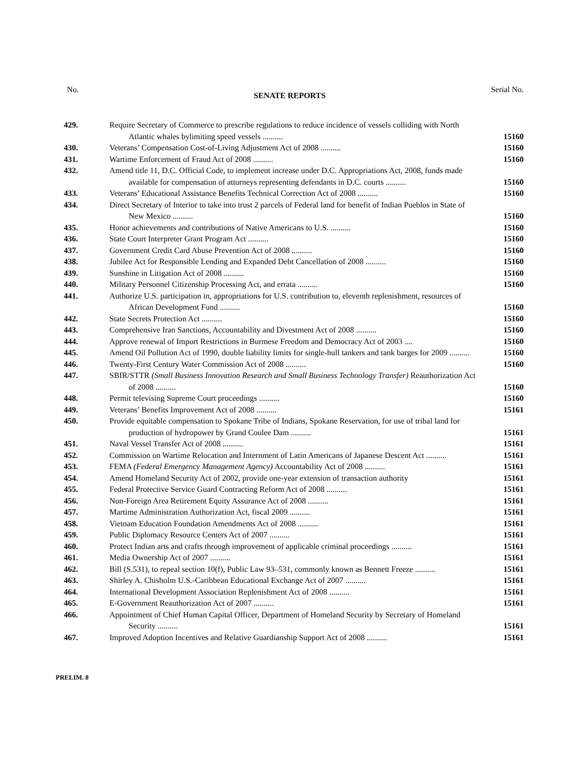No. Serial No.
SENATE REPORTS
| 429. | Require Secretary of Commerce to prescribe regulations to reduce incidence of vessels colliding with North Atlantic whales bylimiting speed vessels .......... | 15160 |
| 430. | Veterans’ Compensation Cost-of-Living Adjustment Act of 2008 .......... | 15160 |
| 431. | Wartime Enforcement of Fraud Act of 2008 .......... | 15160 |
| 432. | Amend title 11, D.C. Official Code, to implement increase under D.C. Appropriations Act, 2008, funds made available for compensation of attorneys representing defendants in D.C. courts .......... | 15160 |
| 433. | Veterans’ Educational Assistance Benefits Technical Correction Act of 2008 .......... | 15160 |
| 434. | Direct Secretary of Interior to take into trust 2 parcels of Federal land for benefit of Indian Pueblos in State of New Mexico .......... | 15160 |
| 435. | Honor achievements and contributions of Native Americans to U.S. .......... | 15160 |
| 436. | State Court Interpreter Grant Program Act .......... | 15160 |
| 437. | Government Credit Card Abuse Prevention Act of 2008 .......... | 15160 |
| 438. | Jubilee Act for Responsible Lending and Expanded Debt Cancellation of 2008 .......... | 15160 |
| 439. | Sunshine in Litigation Act of 2008 .......... | 15160 |
| 440. | Military Personnel Citizenship Processing Act, and errata .......... | 15160 |
| 441. | Authorize U.S. participation in, appropriations for U.S. contribution to, eleventh replenishment, resources of African Development Fund .......... | 15160 |
| 442. | State Secrets Protection Act .......... | 15160 |
| 443. | Comprehensive Iran Sanctions, Accountability and Divestment Act of 2008 .......... | 15160 |
| 444. | Approve renewal of Import Restrictions in Burmese Freedom and Democracy Act of 2003 .... | 15160 |
| 445. | Amend Oil Pollution Act of 1990, double liability limits for single-hull tankers and tank barges for 2009 .......... | 15160 |
| 446. | Twenty-First Century Water Commission Act of 2008 .......... | 15160 |
| 447. | SBIR/STTR (Small Business Innovation Research and Small Business Technology Transfer) Reauthorization Act of 2008 .......... | 15160 |
| 448. | Permit televising Supreme Court proceedings .......... | 15160 |
| 449. | Veterans’ Benefits Improvement Act of 2008 .......... | 15161 |
| 450. | Provide equitable compensation to Spokane Tribe of Indians, Spokane Reservation, for use of tribal land for production of hydropower by Grand Coulee Dam .......... | 15161 |
| 451. | Naval Vessel Transfer Act of 2008 .......... | 15161 |
| 452. | Commission on Wartime Relocation and Internment of Latin Americans of Japanese Descent Act .......... | 15161 |
| 453. | FEMA (Federal Emergency Management Agency) Accountability Act of 2008 .......... | 15161 |
| 454. | Amend Homeland Security Act of 2002, provide one-year extension of transaction authority | 15161 |
| 455. | Federal Protective Service Guard Contracting Reform Act of 2008 .......... | 15161 |
| 456. | Non-Foreign Area Retirement Equity Assurance Act of 2008 .......... | 15161 |
| 457. | Martime Administration Authorization Act, fiscal 2009 .......... | 15161 |
| 458. | Vietnam Education Foundation Amendments Act of 2008 .......... | 15161 |
| 459. | Public Diplomacy Resource Centers Act of 2007 .......... | 15161 |
| 460. | Protect Indian arts and crafts through improvement of applicable criminal proceedings .......... | 15161 |
| 461. | Media Ownership Act of 2007 .......... | 15161 |
| 462. | Bill (S.531), to repeal section 10(f), Public Law 93–531, commonly known as Bennett Freeze .......... | 15161 |
| 463. | Shirley A. Chisholm U.S.-Caribbean Educational Exchange Act of 2007 .......... | 15161 |
| 464. | International Development Association Replenishment Act of 2008 .......... | 15161 |
| 465. | E-Government Reauthorization Act of 2007 .......... | 15161 |
| 466. | Appointment of Chief Human Capital Officer, Department of Homeland Security by Secretary of Homeland Security .......... | 15161 |
| 467. | Improved Adoption Incentives and Relative Guardianship Support Act of 2008 .......... | 15161 |
PRELIM. 8